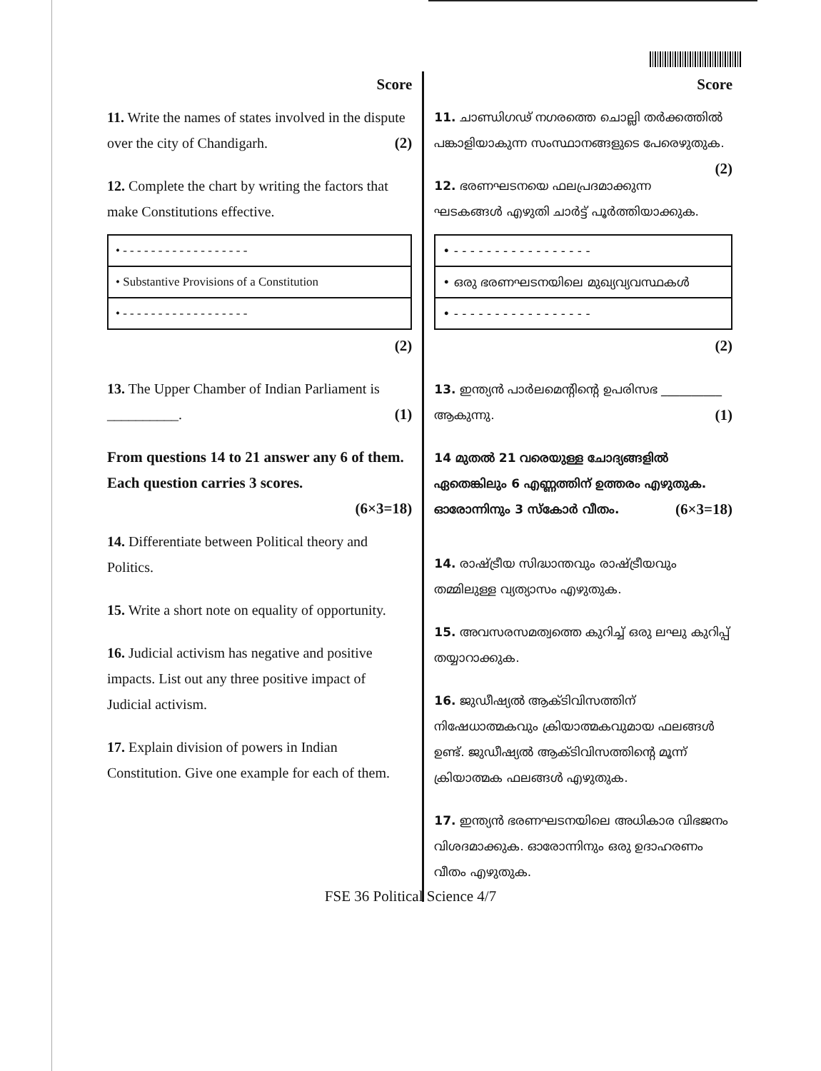Score
11. Write the names of states involved in the dispute over the city of Chandigarh. (2)
12. Complete the chart by writing the factors that make Constitutions effective.
| • - - - - - - - - - - - - - - - - - - |
| • Substantive Provisions of a Constitution |
| • - - - - - - - - - - - - - - - - - - |
(2)
13. The Upper Chamber of Indian Parliament is __________. (1)
From questions 14 to 21 answer any 6 of them. Each question carries 3 scores.
(6×3=18)
14. Differentiate between Political theory and Politics.
15. Write a short note on equality of opportunity.
16. Judicial activism has negative and positive impacts. List out any three positive impact of Judicial activism.
17. Explain division of powers in Indian Constitution. Give one example for each of them.
Score
11. ചാണ്ഡിഗഢ് നഗരത്തെ ചൊല്ലി തർക്കത്തിൽ പങ്കാളിയാകുന്ന സംസ്ഥാനങ്ങളുടെ പേരെഴുതുക. (2)
12. ഭരണഘടനയെ ഫലപ്രദമാക്കുന്ന ഘടകങ്ങൾ എഴുതി ചാർട്ട് പൂർത്തിയാക്കുക.
| • - - - - - - - - - - - - - - - - - |
| • ഒരു ഭരണഘടനയിലെ മുഖ്യവ്യവസ്ഥകൾ |
| • - - - - - - - - - - - - - - - - - |
(2)
13. ഇന്ത്യൻ പാർലമെന്റിന്റെ ഉപരിസഭ __________ ആകുന്നു. (1)
14 മുതൽ 21 വരെയുള്ള ചോദ്യങ്ങളിൽ ഏതെങ്കിലും 6 എണ്ണത്തിന് ഉത്തരം എഴുതുക. ഓരോന്നിനും 3 സ്കോർ വീതം. (6×3=18)
14. രാഷ്ട്രീയ സിദ്ധാന്തവും രാഷ്ട്രീയവും തമ്മിലുള്ള വ്യത്യാസം എഴുതുക.
15. അവസരസമത്വത്തെ കുറിച്ച് ഒരു ലഘു കുറിപ്പ് തയ്യാറാക്കുക.
16. ജുഡീഷ്യൽ ആക്ടിവിസത്തിന് നിഷേധാത്മകവും ക്രിയാത്മകവുമായ ഫലങ്ങൾ ഉണ്ട്. ജുഡീഷ്യൽ ആക്ടിവിസത്തിന്റെ മൂന്ന് ക്രിയാത്മക ഫലങ്ങൾ എഴുതുക.
17. ഇന്ത്യൻ ഭരണഘടനയിലെ അധികാര വിഭജനം വിശദമാക്കുക. ഓരോന്നിനും ഒരു ഉദാഹരണം വീതം എഴുതുക.
FSE 36 Political Science 4/7